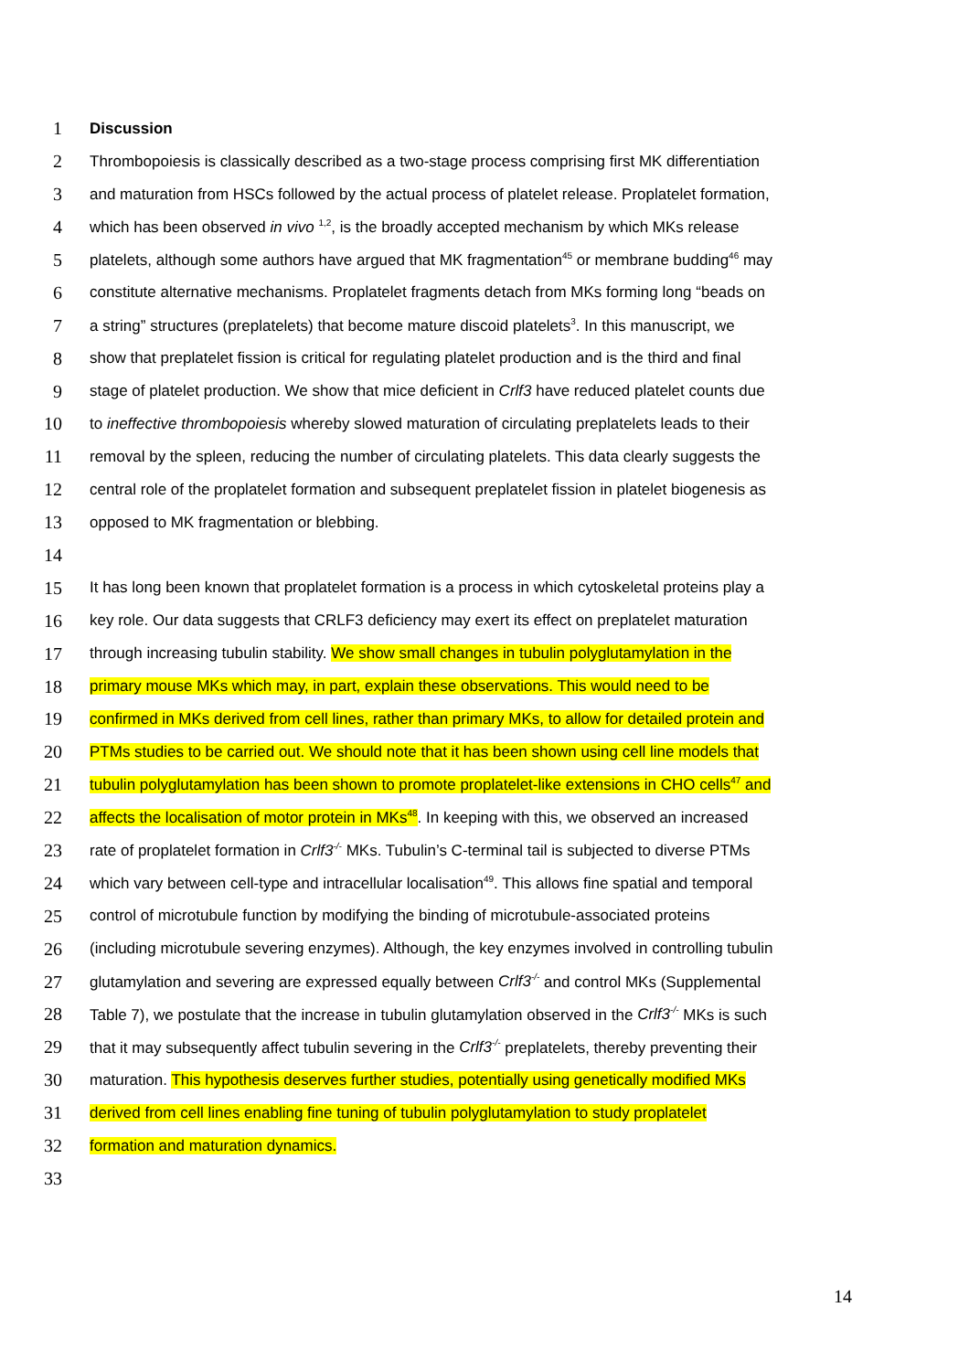1 Discussion
2 Thrombopoiesis is classically described as a two-stage process comprising first MK differentiation
3 and maturation from HSCs followed by the actual process of platelet release. Proplatelet formation,
4 which has been observed in vivo <sup>1,2</sup>, is the broadly accepted mechanism by which MKs release
5 platelets, although some authors have argued that MK fragmentation<sup>45</sup> or membrane budding<sup>46</sup> may
6 constitute alternative mechanisms. Proplatelet fragments detach from MKs forming long “beads on
7 a string” structures (preplatelets) that become mature discoid platelets<sup>3</sup>. In this manuscript, we
8 show that preplatelet fission is critical for regulating platelet production and is the third and final
9 stage of platelet production. We show that mice deficient in Crlf3 have reduced platelet counts due
10 to ineffective thrombopoiesis whereby slowed maturation of circulating preplatelets leads to their
11 removal by the spleen, reducing the number of circulating platelets. This data clearly suggests the
12 central role of the proplatelet formation and subsequent preplatelet fission in platelet biogenesis as
13 opposed to MK fragmentation or blebbing.
14
15 It has long been known that proplatelet formation is a process in which cytoskeletal proteins play a
16 key role. Our data suggests that CRLF3 deficiency may exert its effect on preplatelet maturation
17 through increasing tubulin stability. We show small changes in tubulin polyglutamylation in the
18 primary mouse MKs which may, in part, explain these observations. This would need to be
19 confirmed in MKs derived from cell lines, rather than primary MKs, to allow for detailed protein and
20 PTMs studies to be carried out. We should note that it has been shown using cell line models that
21 tubulin polyglutamylation has been shown to promote proplatelet-like extensions in CHO cells<sup>47</sup> and
22 affects the localisation of motor protein in MKs<sup>48</sup>. In keeping with this, we observed an increased
23 rate of proplatelet formation in Crlf3<sup>-/-</sup> MKs. Tubulin’s C-terminal tail is subjected to diverse PTMs
24 which vary between cell-type and intracellular localisation<sup>49</sup>. This allows fine spatial and temporal
25 control of microtubule function by modifying the binding of microtubule-associated proteins
26 (including microtubule severing enzymes). Although, the key enzymes involved in controlling tubulin
27 glutamylation and severing are expressed equally between Crlf3<sup>-/-</sup> and control MKs (Supplemental
28 Table 7), we postulate that the increase in tubulin glutamylation observed in the Crlf3<sup>-/-</sup> MKs is such
29 that it may subsequently affect tubulin severing in the Crlf3<sup>-/-</sup> preplatelets, thereby preventing their
30 maturation. This hypothesis deserves further studies, potentially using genetically modified MKs
31 derived from cell lines enabling fine tuning of tubulin polyglutamylation to study proplatelet
32 formation and maturation dynamics.
33
14